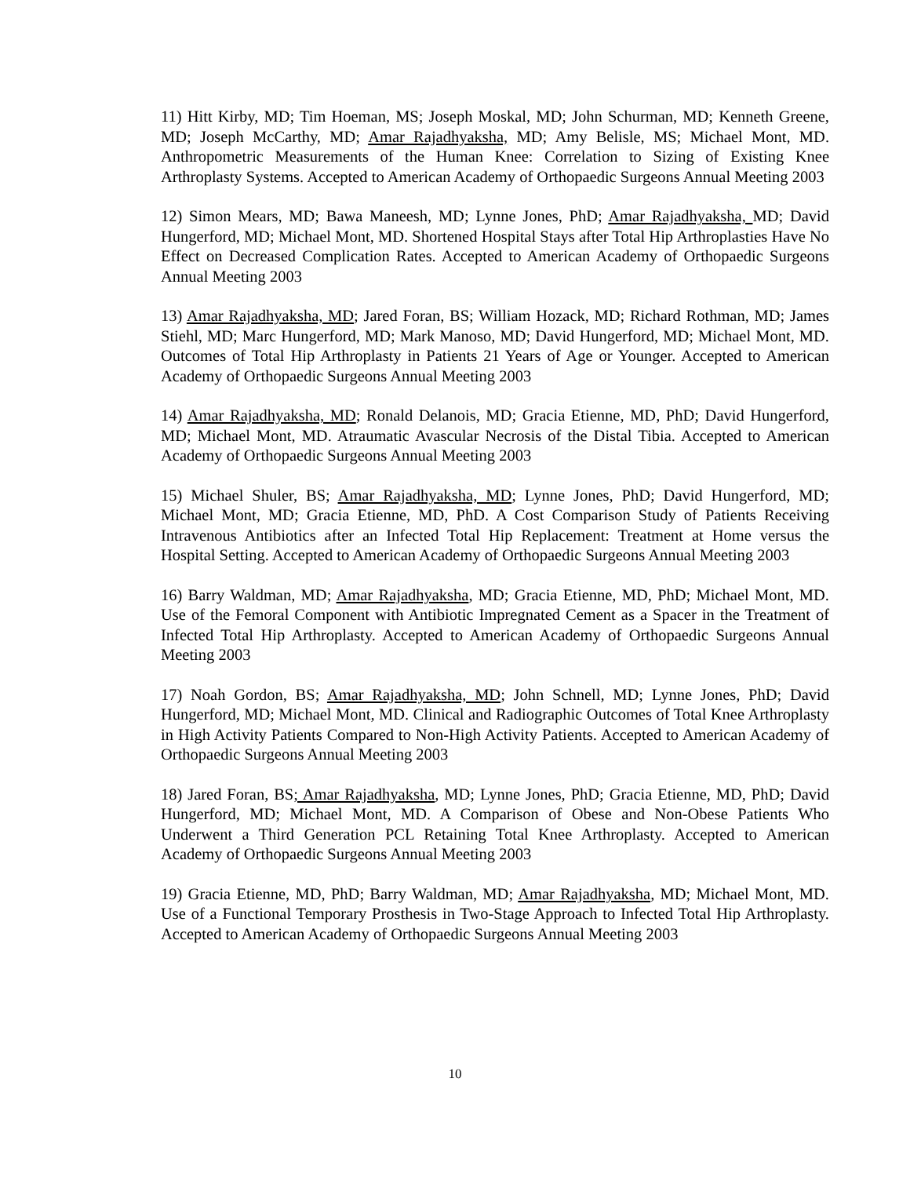11) Hitt Kirby, MD; Tim Hoeman, MS; Joseph Moskal, MD; John Schurman, MD; Kenneth Greene, MD; Joseph McCarthy, MD; Amar Rajadhyaksha, MD; Amy Belisle, MS; Michael Mont, MD. Anthropometric Measurements of the Human Knee: Correlation to Sizing of Existing Knee Arthroplasty Systems. Accepted to American Academy of Orthopaedic Surgeons Annual Meeting 2003
12) Simon Mears, MD; Bawa Maneesh, MD; Lynne Jones, PhD; Amar Rajadhyaksha, MD; David Hungerford, MD; Michael Mont, MD. Shortened Hospital Stays after Total Hip Arthroplasties Have No Effect on Decreased Complication Rates. Accepted to American Academy of Orthopaedic Surgeons Annual Meeting 2003
13) Amar Rajadhyaksha, MD; Jared Foran, BS; William Hozack, MD; Richard Rothman, MD; James Stiehl, MD; Marc Hungerford, MD; Mark Manoso, MD; David Hungerford, MD; Michael Mont, MD. Outcomes of Total Hip Arthroplasty in Patients 21 Years of Age or Younger. Accepted to American Academy of Orthopaedic Surgeons Annual Meeting 2003
14) Amar Rajadhyaksha, MD; Ronald Delanois, MD; Gracia Etienne, MD, PhD; David Hungerford, MD; Michael Mont, MD. Atraumatic Avascular Necrosis of the Distal Tibia. Accepted to American Academy of Orthopaedic Surgeons Annual Meeting 2003
15) Michael Shuler, BS; Amar Rajadhyaksha, MD; Lynne Jones, PhD; David Hungerford, MD; Michael Mont, MD; Gracia Etienne, MD, PhD. A Cost Comparison Study of Patients Receiving Intravenous Antibiotics after an Infected Total Hip Replacement: Treatment at Home versus the Hospital Setting. Accepted to American Academy of Orthopaedic Surgeons Annual Meeting 2003
16) Barry Waldman, MD; Amar Rajadhyaksha, MD; Gracia Etienne, MD, PhD; Michael Mont, MD. Use of the Femoral Component with Antibiotic Impregnated Cement as a Spacer in the Treatment of Infected Total Hip Arthroplasty. Accepted to American Academy of Orthopaedic Surgeons Annual Meeting 2003
17) Noah Gordon, BS; Amar Rajadhyaksha, MD; John Schnell, MD; Lynne Jones, PhD; David Hungerford, MD; Michael Mont, MD. Clinical and Radiographic Outcomes of Total Knee Arthroplasty in High Activity Patients Compared to Non-High Activity Patients. Accepted to American Academy of Orthopaedic Surgeons Annual Meeting 2003
18) Jared Foran, BS; Amar Rajadhyaksha, MD; Lynne Jones, PhD; Gracia Etienne, MD, PhD; David Hungerford, MD; Michael Mont, MD. A Comparison of Obese and Non-Obese Patients Who Underwent a Third Generation PCL Retaining Total Knee Arthroplasty. Accepted to American Academy of Orthopaedic Surgeons Annual Meeting 2003
19) Gracia Etienne, MD, PhD; Barry Waldman, MD; Amar Rajadhyaksha, MD; Michael Mont, MD. Use of a Functional Temporary Prosthesis in Two-Stage Approach to Infected Total Hip Arthroplasty. Accepted to American Academy of Orthopaedic Surgeons Annual Meeting 2003
10